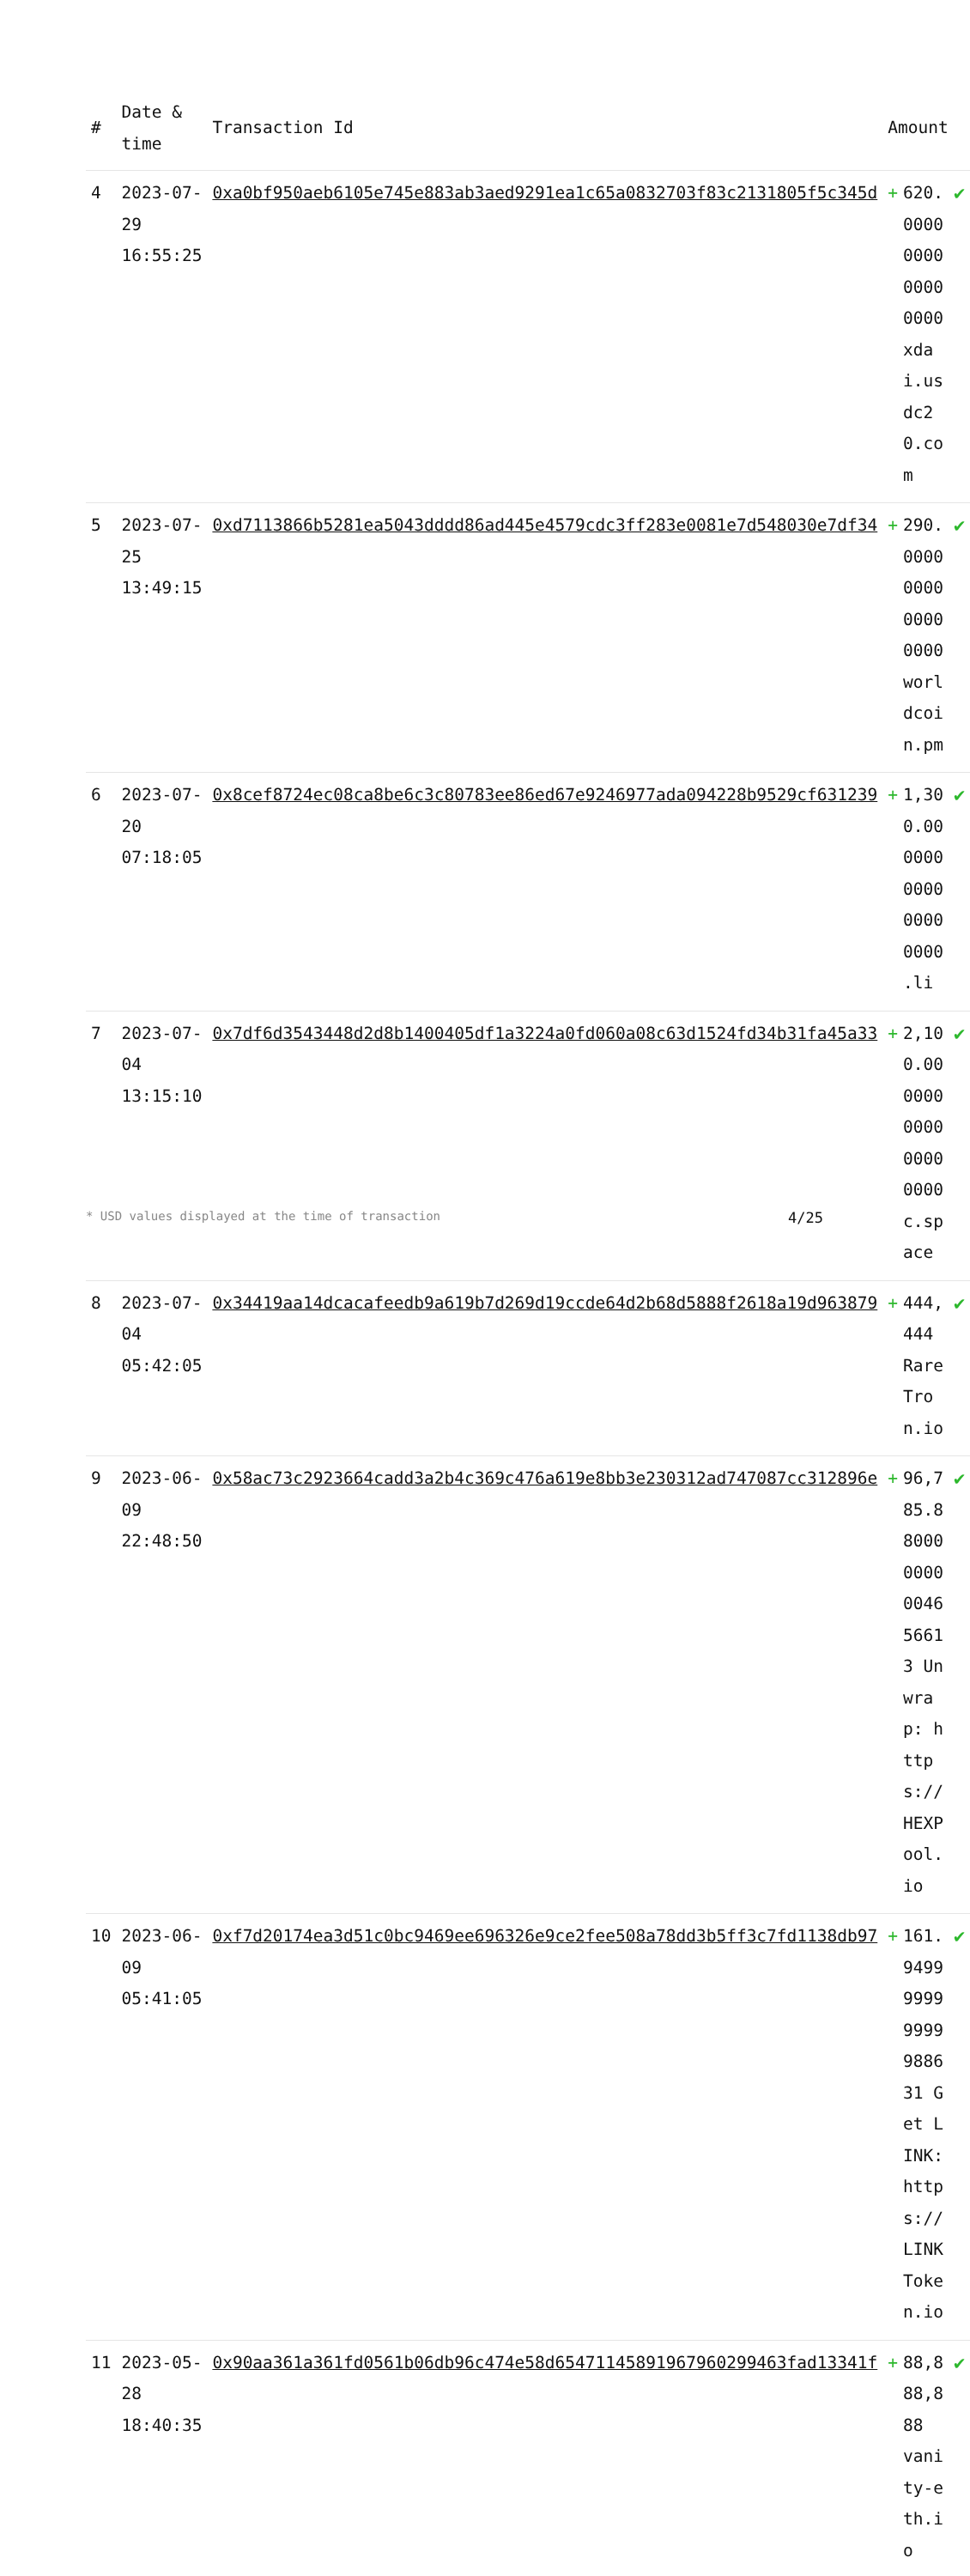| # | Date & time | Transaction Id | Amount | | |
| --- | --- | --- | --- | --- | --- |
| 4 | 2023-07-29 16:55:25 | 0xa0bf950aeb6105e745e883ab3aed9291ea1c65a0832703f83c2131805f5c345d | + | 620.0000000000000000 xdai.usdc20.com | ✔ |
| 5 | 2023-07-25 13:49:15 | 0xd7113866b5281ea5043dddd86ad445e4579cdc3ff283e0081e7d548030e7df34 | + | 290.0000000000000000 worldcoin.pm | ✔ |
| 6 | 2023-07-20 07:18:05 | 0x8cef8724ec08ca8be6c3c80783ee86ed67e9246977ada094228b9529cf631239 | + | 1,300.000000000000000000 .li | ✔ |
| 7 | 2023-07-04 13:15:10 | 0x7df6d3543448d2d8b1400405df1a3224a0fd060a08c63d1524fd34b31fa45a33 | + | 2,100.000000000000000000 c.space | ✔ |
| 8 | 2023-07-04 05:42:05 | 0x34419aa14dcacafeedb9a619b7d269d19ccde64d2b68d5888f2618a19d963879 | + | 444,444 RareTron.io | ✔ |
| 9 | 2023-06-09 22:48:50 | 0x58ac73c2923664cadd3a2b4c369c476a619e8bb3e230312ad747087cc312896e | + | 96,785.880000000004656613 Unwrap: https://HEXPool.io | ✔ |
| 10 | 2023-06-09 05:41:05 | 0xf7d20174ea3d51c0bc9469ee696326e9ce2fee508a78dd3b5ff3c7fd1138db97 | + | 161.949999999999988631 Get LINK: https://LINKToken.io | ✔ |
| 11 | 2023-05-28 18:40:35 | 0x90aa361a361fd0561b06db96c474e58d65471145891967960299463fad13341f | + | 88,888,888 vanity-eth.io | ✔ |
* USD values displayed at the time of transaction 4/25